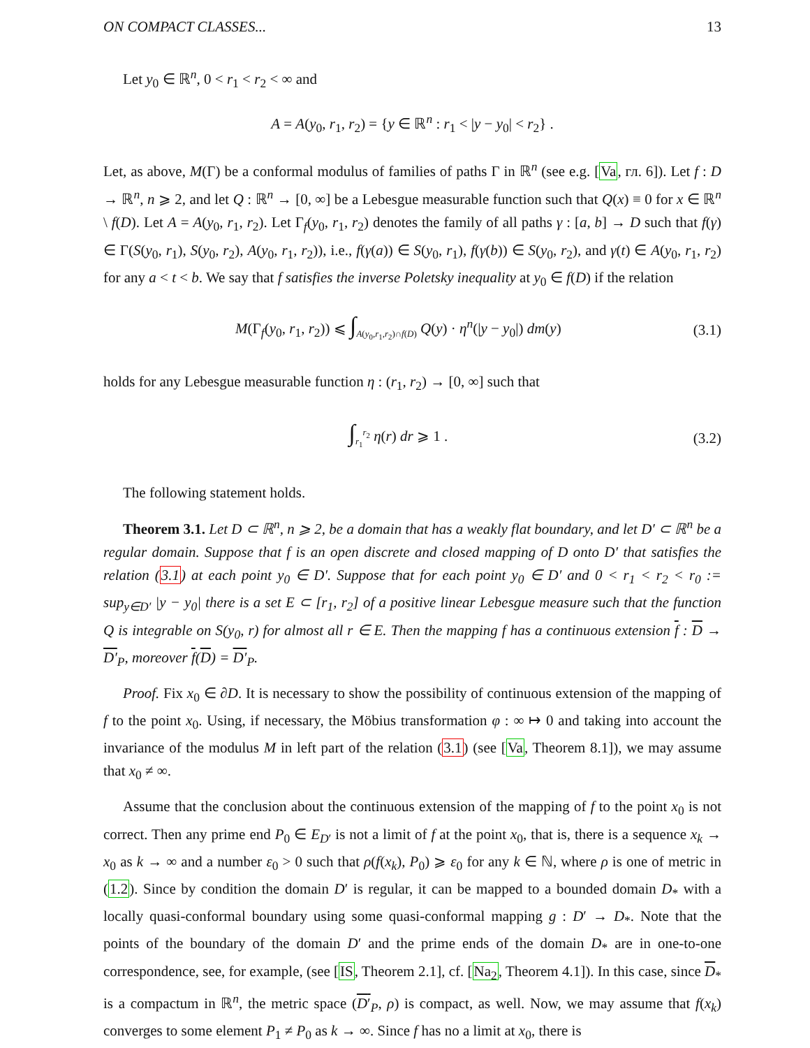ON COMPACT CLASSES... 13
Let y<sub>0</sub> ∈ ℝ<sup>n</sup>, 0 < r<sub>1</sub> < r<sub>2</sub> < ∞ and
A = A(y<sub>0</sub>, r<sub>1</sub>, r<sub>2</sub>) = {y ∈ ℝ<sup>n</sup> : r<sub>1</sub> < |y − y<sub>0</sub>| < r<sub>2</sub>} .
Let, as above, M(Γ) be a conformal modulus of families of paths Γ in ℝ<sup>n</sup> (see e.g. [Va, гл. 6]). Let f : D → ℝ<sup>n</sup>, n ⩾ 2, and let Q : ℝ<sup>n</sup> → [0, ∞] be a Lebesgue measurable function such that Q(x) ≡ 0 for x ∈ ℝ<sup>n</sup> \ f(D). Let A = A(y<sub>0</sub>, r<sub>1</sub>, r<sub>2</sub>). Let Γ<sub>f</sub>(y<sub>0</sub>, r<sub>1</sub>, r<sub>2</sub>) denotes the family of all paths γ : [a, b] → D such that f(γ) ∈ Γ(S(y<sub>0</sub>, r<sub>1</sub>), S(y<sub>0</sub>, r<sub>2</sub>), A(y<sub>0</sub>, r<sub>1</sub>, r<sub>2</sub>)), i.e., f(γ(a)) ∈ S(y<sub>0</sub>, r<sub>1</sub>), f(γ(b)) ∈ S(y<sub>0</sub>, r<sub>2</sub>), and γ(t) ∈ A(y<sub>0</sub>, r<sub>1</sub>, r<sub>2</sub>) for any a < t < b. We say that f satisfies the inverse Poletsky inequality at y<sub>0</sub> ∈ f(D) if the relation
M(Γ<sub>f</sub>(y<sub>0</sub>, r<sub>1</sub>, r<sub>2</sub>)) ⩽ ∫<sub>A(y<sub>0</sub>,r<sub>1</sub>,r<sub>2</sub>)∩f(D)</sub> Q(y) · η<sup>n</sup>(|y − y<sub>0</sub>|) dm(y) (3.1)
holds for any Lebesgue measurable function η : (r<sub>1</sub>, r<sub>2</sub>) → [0, ∞] such that
∫<sub>r<sub>1</sub></sub><sup>r<sub>2</sub></sup> η(r) dr ⩾ 1 . (3.2)
The following statement holds.
Theorem 3.1. Let D ⊂ ℝ<sup>n</sup>, n ⩾ 2, be a domain that has a weakly flat boundary, and let D′ ⊂ ℝ<sup>n</sup> be a regular domain. Suppose that f is an open discrete and closed mapping of D onto D′ that satisfies the relation (3.1) at each point y<sub>0</sub> ∈ D′. Suppose that for each point y<sub>0</sub> ∈ D′ and 0 < r<sub>1</sub> < r<sub>2</sub> < r<sub>0</sub> := sup<sub>y∈D′</sub> |y − y<sub>0</sub>| there is a set E ⊂ [r<sub>1</sub>, r<sub>2</sub>] of a positive linear Lebesgue measure such that the function Q is integrable on S(y<sub>0</sub>, r) for almost all r ∈ E. Then the mapping f has a continuous extension f : D → D′<sub>P</sub>, moreover f(D) = D′<sub>P</sub>.
Proof. Fix x<sub>0</sub> ∈ ∂D. It is necessary to show the possibility of continuous extension of the mapping of f to the point x<sub>0</sub>. Using, if necessary, the Möbius transformation φ : ∞ ↦ 0 and taking into account the invariance of the modulus M in left part of the relation (3.1) (see [Va, Theorem 8.1]), we may assume that x<sub>0</sub> ≠ ∞.
Assume that the conclusion about the continuous extension of the mapping of f to the point x<sub>0</sub> is not correct. Then any prime end P<sub>0</sub> ∈ E<sub>D′</sub> is not a limit of f at the point x<sub>0</sub>, that is, there is a sequence x<sub>k</sub> → x<sub>0</sub> as k → ∞ and a number ε<sub>0</sub> > 0 such that ρ(f(x<sub>k</sub>), P<sub>0</sub>) ⩾ ε<sub>0</sub> for any k ∈ ℕ, where ρ is one of metric in (1.2). Since by condition the domain D′ is regular, it can be mapped to a bounded domain D<sub>*</sub> with a locally quasi-conformal boundary using some quasi-conformal mapping g : D′ → D<sub>*</sub>. Note that the points of the boundary of the domain D′ and the prime ends of the domain D<sub>*</sub> are in one-to-one correspondence, see, for example, (see [IS, Theorem 2.1], cf. [Na<sub>2</sub>, Theorem 4.1]). In this case, since D<sub>*</sub> is a compactum in ℝ<sup>n</sup>, the metric space (D′<sub>P</sub>, ρ) is compact, as well. Now, we may assume that f(x<sub>k</sub>) converges to some element P<sub>1</sub> ≠ P<sub>0</sub> as k → ∞. Since f has no a limit at x<sub>0</sub>, there is